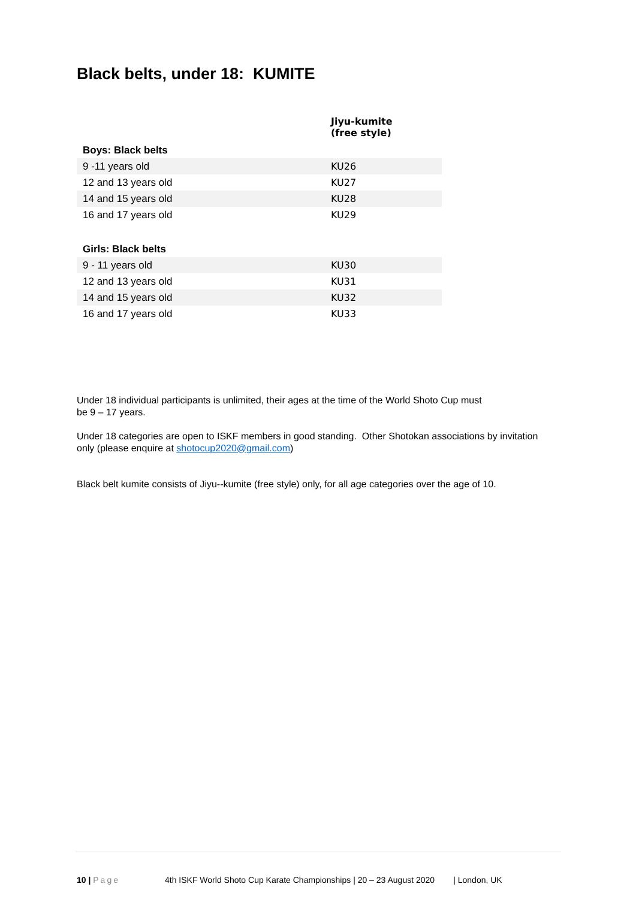Black belts, under 18: KUMITE
| | Jiyu-kumite (free style) |
| --- | --- |
| Boys: Black belts | |
| 9 -11 years old | KU26 |
| 12 and 13 years old | KU27 |
| 14 and 15 years old | KU28 |
| 16 and 17 years old | KU29 |
| Girls: Black belts | |
| 9 - 11 years old | KU30 |
| 12 and 13 years old | KU31 |
| 14 and 15 years old | KU32 |
| 16 and 17 years old | KU33 |
Under 18 individual participants is unlimited, their ages at the time of the World Shoto Cup must be 9 – 17 years.
Under 18 categories are open to ISKF members in good standing. Other Shotokan associations by invitation only (please enquire at shotocup2020@gmail.com)
Black belt kumite consists of Jiyu--kumite (free style) only, for all age categories over the age of 10.
10 | Page 4th ISKF World Shoto Cup Karate Championships | 20 – 23 August 2020 | London, UK